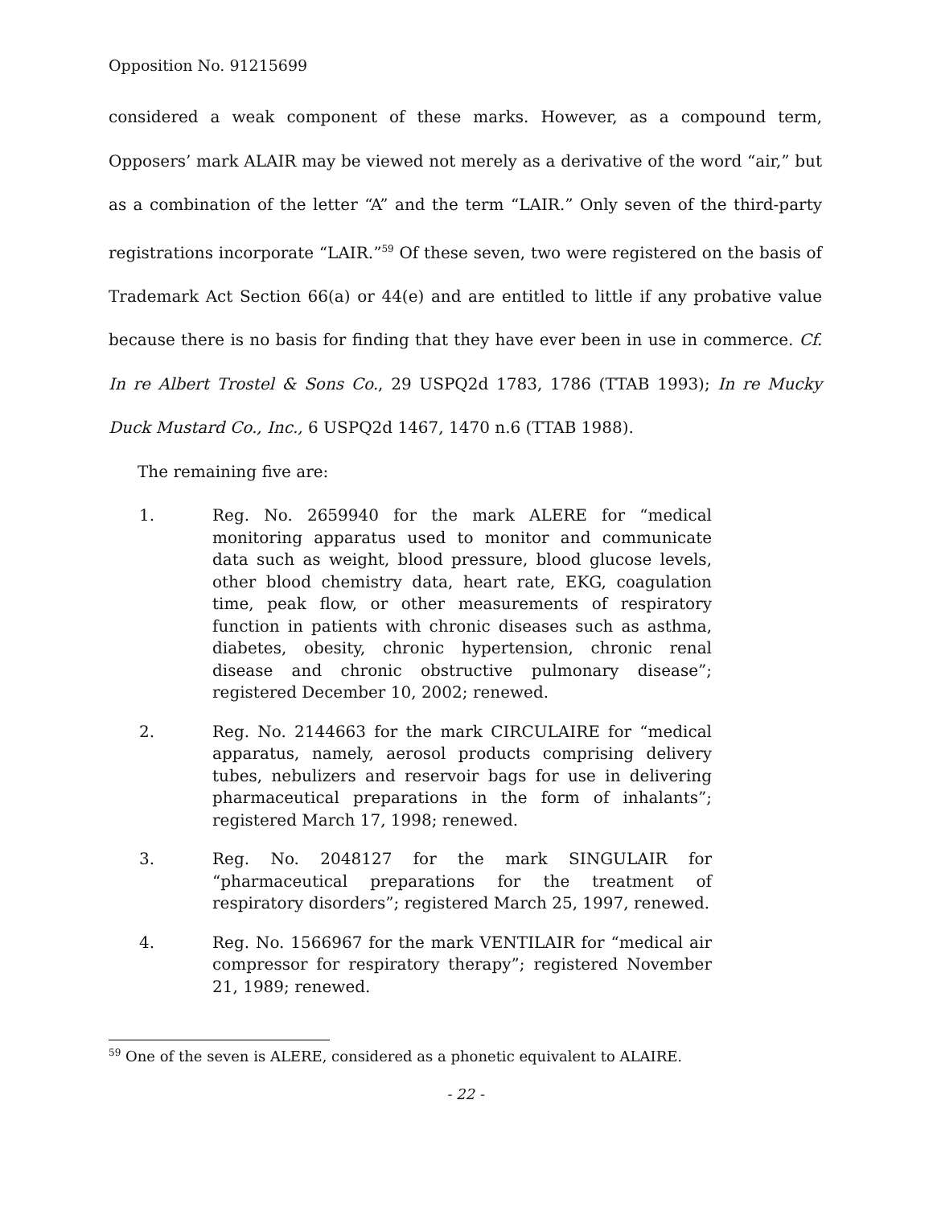Opposition No. 91215699
considered a weak component of these marks. However, as a compound term, Opposers’ mark ALAIR may be viewed not merely as a derivative of the word “air,” but as a combination of the letter “A” and the term “LAIR.” Only seven of the third-party registrations incorporate “LAIR.”<sup>59</sup> Of these seven, two were registered on the basis of Trademark Act Section 66(a) or 44(e) and are entitled to little if any probative value because there is no basis for finding that they have ever been in use in commerce. Cf. In re Albert Trostel & Sons Co., 29 USPQ2d 1783, 1786 (TTAB 1993); In re Mucky Duck Mustard Co., Inc., 6 USPQ2d 1467, 1470 n.6 (TTAB 1988).
The remaining five are:
1. Reg. No. 2659940 for the mark ALERE for “medical monitoring apparatus used to monitor and communicate data such as weight, blood pressure, blood glucose levels, other blood chemistry data, heart rate, EKG, coagulation time, peak flow, or other measurements of respiratory function in patients with chronic diseases such as asthma, diabetes, obesity, chronic hypertension, chronic renal disease and chronic obstructive pulmonary disease”; registered December 10, 2002; renewed.
2. Reg. No. 2144663 for the mark CIRCULAIRE for “medical apparatus, namely, aerosol products comprising delivery tubes, nebulizers and reservoir bags for use in delivering pharmaceutical preparations in the form of inhalants”; registered March 17, 1998; renewed.
3. Reg. No. 2048127 for the mark SINGULAIR for “pharmaceutical preparations for the treatment of respiratory disorders”; registered March 25, 1997, renewed.
4. Reg. No. 1566967 for the mark VENTILAIR for “medical air compressor for respiratory therapy”; registered November 21, 1989; renewed.
<sup>59</sup> One of the seven is ALERE, considered as a phonetic equivalent to ALAIRE.
- 22 -